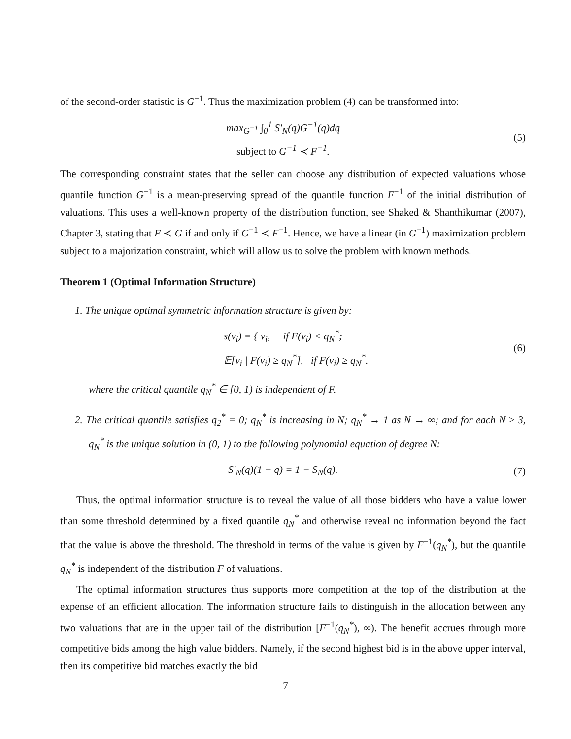of the second-order statistic is G<sup>−1</sup>. Thus the maximization problem (4) can be transformed into:
max<sub>G<sup>−1</sup></sub> ∫<sub>0</sub><sup>1</sup> S′<sub>N</sub>(q)G<sup>−1</sup>(q)dq
subject to G<sup>−1</sup> ≺ F<sup>−1</sup>.
(5)
The corresponding constraint states that the seller can choose any distribution of expected valuations whose quantile function G<sup>−1</sup> is a mean-preserving spread of the quantile function F<sup>−1</sup> of the initial distribution of valuations. This uses a well-known property of the distribution function, see Shaked & Shanthikumar (2007), Chapter 3, stating that F ≺ G if and only if G<sup>−1</sup> ≺ F<sup>−1</sup>. Hence, we have a linear (in G<sup>−1</sup>) maximization problem subject to a majorization constraint, which will allow us to solve the problem with known methods.
Theorem 1 (Optimal Information Structure)
1. The unique optimal symmetric information structure is given by:
s(v<sub>i</sub>) = { v<sub>i</sub>, if F(v<sub>i</sub>) < q<sub>N</sub><sup>*</sup>;
𝔼[v<sub>i</sub> | F(v<sub>i</sub>) ≥ q<sub>N</sub><sup>*</sup>], if F(v<sub>i</sub>) ≥ q<sub>N</sub><sup>*</sup>.
(6)
where the critical quantile q<sub>N</sub><sup>*</sup> ∈ [0, 1) is independent of F.
2. The critical quantile satisfies q<sub>2</sub><sup>*</sup> = 0; q<sub>N</sub><sup>*</sup> is increasing in N; q<sub>N</sub><sup>*</sup> → 1 as N → ∞; and for each N ≥ 3, q<sub>N</sub><sup>*</sup> is the unique solution in (0, 1) to the following polynomial equation of degree N:
S′<sub>N</sub>(q)(1 − q) = 1 − S<sub>N</sub>(q). (7)
Thus, the optimal information structure is to reveal the value of all those bidders who have a value lower than some threshold determined by a fixed quantile q<sub>N</sub><sup>*</sup> and otherwise reveal no information beyond the fact that the value is above the threshold. The threshold in terms of the value is given by F<sup>−1</sup>(q<sub>N</sub><sup>*</sup>), but the quantile q<sub>N</sub><sup>*</sup> is independent of the distribution F of valuations.
The optimal information structures thus supports more competition at the top of the distribution at the expense of an efficient allocation. The information structure fails to distinguish in the allocation between any two valuations that are in the upper tail of the distribution [F<sup>−1</sup>(q<sub>N</sub><sup>*</sup>), ∞). The benefit accrues through more competitive bids among the high value bidders. Namely, if the second highest bid is in the above upper interval, then its competitive bid matches exactly the bid
7